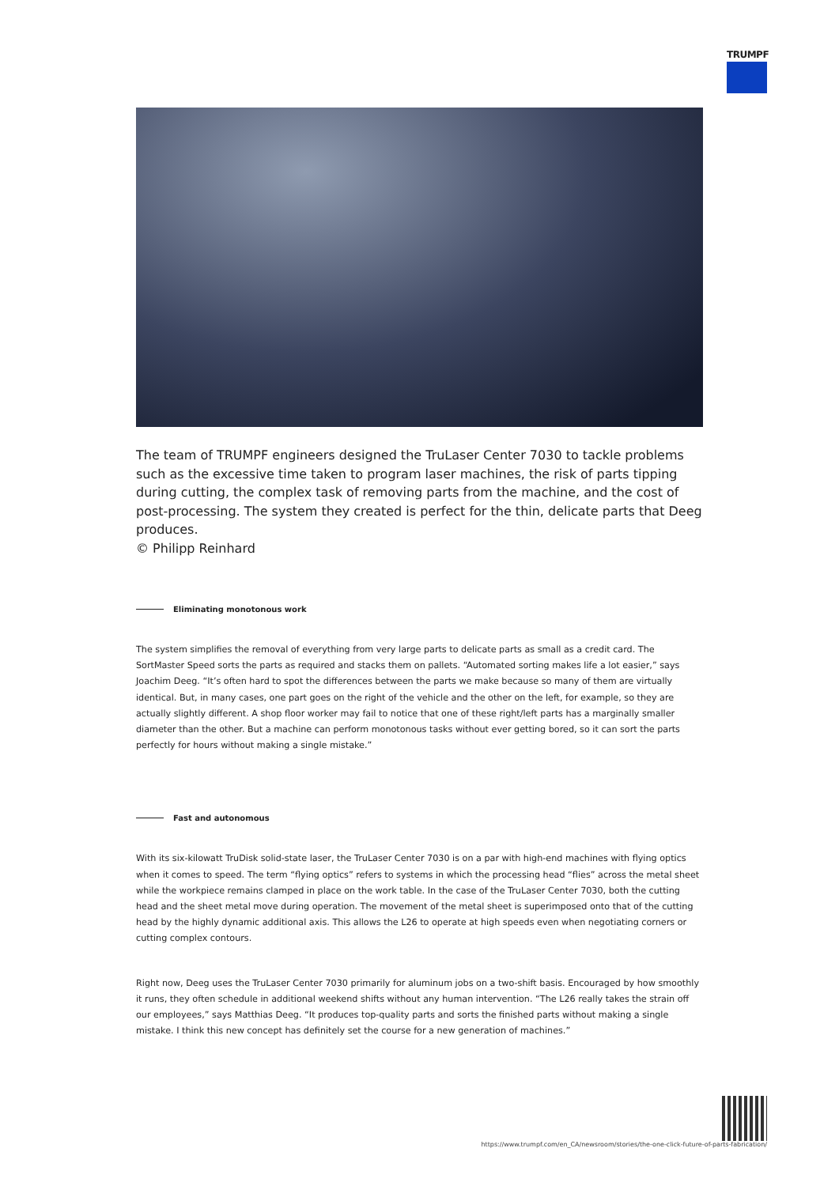TRUMPF
The team of TRUMPF engineers designed the TruLaser Center 7030 to tackle problems such as the excessive time taken to program laser machines, the risk of parts tipping during cutting, the complex task of removing parts from the machine, and the cost of post-processing. The system they created is perfect for the thin, delicate parts that Deeg produces.
© Philipp Reinhard
Eliminating monotonous work
The system simplifies the removal of everything from very large parts to delicate parts as small as a credit card. The SortMaster Speed sorts the parts as required and stacks them on pallets. “Automated sorting makes life a lot easier,” says Joachim Deeg. “It’s often hard to spot the differences between the parts we make because so many of them are virtually identical. But, in many cases, one part goes on the right of the vehicle and the other on the left, for example, so they are actually slightly different. A shop floor worker may fail to notice that one of these right/left parts has a marginally smaller diameter than the other. But a machine can perform monotonous tasks without ever getting bored, so it can sort the parts perfectly for hours without making a single mistake.”
Fast and autonomous
With its six-kilowatt TruDisk solid-state laser, the TruLaser Center 7030 is on a par with high-end machines with flying optics when it comes to speed. The term “flying optics” refers to systems in which the processing head “flies” across the metal sheet while the workpiece remains clamped in place on the work table. In the case of the TruLaser Center 7030, both the cutting head and the sheet metal move during operation. The movement of the metal sheet is superimposed onto that of the cutting head by the highly dynamic additional axis. This allows the L26 to operate at high speeds even when negotiating corners or cutting complex contours.
Right now, Deeg uses the TruLaser Center 7030 primarily for aluminum jobs on a two-shift basis. Encouraged by how smoothly it runs, they often schedule in additional weekend shifts without any human intervention. “The L26 really takes the strain off our employees,” says Matthias Deeg. “It produces top-quality parts and sorts the finished parts without making a single mistake. I think this new concept has definitely set the course for a new generation of machines.”
https://www.trumpf.com/en_CA/newsroom/stories/the-one-click-future-of-parts-fabrication/